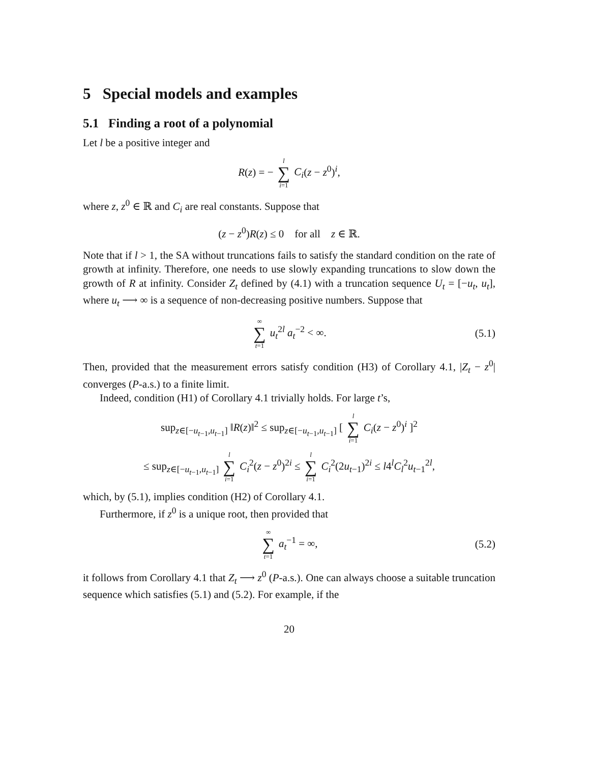5 Special models and examples
5.1 Finding a root of a polynomial
Let l be a positive integer and
R(z) = − l ∑ i=1 C<sub>i</sub>(z − z<sup>0</sup>)<sup>i</sup>,
where z, z<sup>0</sup> ∈ ℝ and C<sub>i</sub> are real constants. Suppose that
(z − z<sup>0</sup>)R(z) ≤ 0 for all z ∈ ℝ.
Note that if l > 1, the SA without truncations fails to satisfy the standard condition on the rate of growth at infinity. Therefore, one needs to use slowly expanding truncations to slow down the growth of R at infinity. Consider Z<sub>t</sub> defined by (4.1) with a truncation sequence U<sub>t</sub> = [−u<sub>t</sub>, u<sub>t</sub>], where u<sub>t</sub> ⟶ ∞ is a sequence of non-decreasing positive numbers. Suppose that
∞ ∑ t=1 u<sub>t</sub><sup>2l</sup> a<sub>t</sub><sup>−2</sup> < ∞. (5.1)
Then, provided that the measurement errors satisfy condition (H3) of Corollary 4.1, |Z<sub>t</sub> − z<sup>0</sup>| converges (P-a.s.) to a finite limit.
Indeed, condition (H1) of Corollary 4.1 trivially holds. For large t’s,
sup<sub>z∈[−u<sub>t−1</sub>,u<sub>t−1</sub>]</sub> ‖R(z)‖<sup>2</sup> ≤ sup<sub>z∈[−u<sub>t−1</sub>,u<sub>t−1</sub>]</sub> [ l ∑ i=1 C<sub>i</sub>(z − z<sup>0</sup>)<sup>i</sup> ]<sup>2</sup>
≤ sup<sub>z∈[−u<sub>t−1</sub>,u<sub>t−1</sub>]</sub> l ∑ i=1 C<sub>i</sub><sup>2</sup>(z − z<sup>0</sup>)<sup>2i</sup> ≤ l ∑ i=1 C<sub>i</sub><sup>2</sup>(2u<sub>t−1</sub>)<sup>2i</sup> ≤ l4<sup>l</sup>C<sub>l</sub><sup>2</sup>u<sub>t−1</sub><sup>2l</sup>,
which, by (5.1), implies condition (H2) of Corollary 4.1.
Furthermore, if z<sup>0</sup> is a unique root, then provided that
∞ ∑ t=1 a<sub>t</sub><sup>−1</sup> = ∞, (5.2)
it follows from Corollary 4.1 that Z<sub>t</sub> ⟶ z<sup>0</sup> (P-a.s.). One can always choose a suitable truncation sequence which satisfies (5.1) and (5.2). For example, if the
20